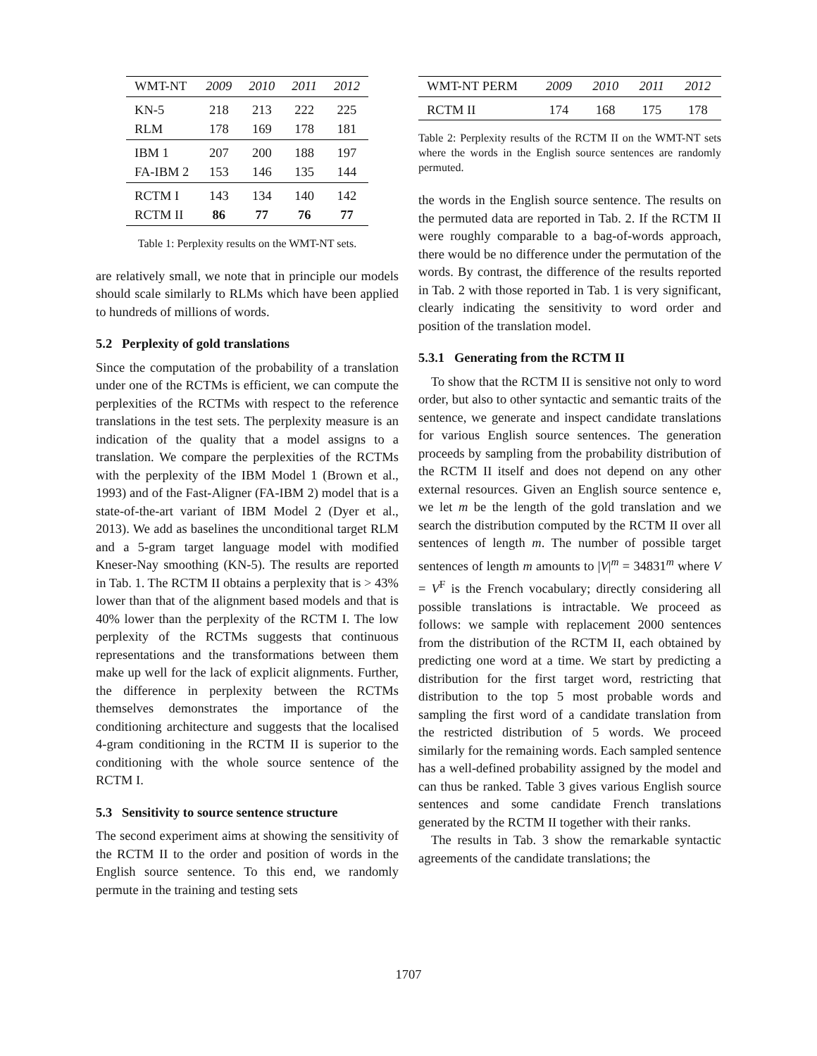| WMT-NT | 2009 | 2010 | 2011 | 2012 |
| --- | --- | --- | --- | --- |
| KN-5 | 218 | 213 | 222 | 225 |
| RLM | 178 | 169 | 178 | 181 |
| IBM 1 | 207 | 200 | 188 | 197 |
| FA-IBM 2 | 153 | 146 | 135 | 144 |
| RCTM I | 143 | 134 | 140 | 142 |
| RCTM II | 86 | 77 | 76 | 77 |
Table 1: Perplexity results on the WMT-NT sets.
are relatively small, we note that in principle our models should scale similarly to RLMs which have been applied to hundreds of millions of words.
5.2 Perplexity of gold translations
Since the computation of the probability of a translation under one of the RCTMs is efficient, we can compute the perplexities of the RCTMs with respect to the reference translations in the test sets. The perplexity measure is an indication of the quality that a model assigns to a translation. We compare the perplexities of the RCTMs with the perplexity of the IBM Model 1 (Brown et al., 1993) and of the Fast-Aligner (FA-IBM 2) model that is a state-of-the-art variant of IBM Model 2 (Dyer et al., 2013). We add as baselines the unconditional target RLM and a 5-gram target language model with modified Kneser-Nay smoothing (KN-5). The results are reported in Tab. 1. The RCTM II obtains a perplexity that is > 43% lower than that of the alignment based models and that is 40% lower than the perplexity of the RCTM I. The low perplexity of the RCTMs suggests that continuous representations and the transformations between them make up well for the lack of explicit alignments. Further, the difference in perplexity between the RCTMs themselves demonstrates the importance of the conditioning architecture and suggests that the localised 4-gram conditioning in the RCTM II is superior to the conditioning with the whole source sentence of the RCTM I.
5.3 Sensitivity to source sentence structure
The second experiment aims at showing the sensitivity of the RCTM II to the order and position of words in the English source sentence. To this end, we randomly permute in the training and testing sets
| WMT-NT PERM | 2009 | 2010 | 2011 | 2012 |
| --- | --- | --- | --- | --- |
| RCTM II | 174 | 168 | 175 | 178 |
Table 2: Perplexity results of the RCTM II on the WMT-NT sets where the words in the English source sentences are randomly permuted.
the words in the English source sentence. The results on the permuted data are reported in Tab. 2. If the RCTM II were roughly comparable to a bag-of-words approach, there would be no difference under the permutation of the words. By contrast, the difference of the results reported in Tab. 2 with those reported in Tab. 1 is very significant, clearly indicating the sensitivity to word order and position of the translation model.
5.3.1 Generating from the RCTM II
To show that the RCTM II is sensitive not only to word order, but also to other syntactic and semantic traits of the sentence, we generate and inspect candidate translations for various English source sentences. The generation proceeds by sampling from the probability distribution of the RCTM II itself and does not depend on any other external resources. Given an English source sentence e, we let m be the length of the gold translation and we search the distribution computed by the RCTM II over all sentences of length m. The number of possible target sentences of length m amounts to |V|<sup>m</sup> = 34831<sup>m</sup> where V = V<sup>F</sup> is the French vocabulary; directly considering all possible translations is intractable. We proceed as follows: we sample with replacement 2000 sentences from the distribution of the RCTM II, each obtained by predicting one word at a time. We start by predicting a distribution for the first target word, restricting that distribution to the top 5 most probable words and sampling the first word of a candidate translation from the restricted distribution of 5 words. We proceed similarly for the remaining words. Each sampled sentence has a well-defined probability assigned by the model and can thus be ranked. Table 3 gives various English source sentences and some candidate French translations generated by the RCTM II together with their ranks.
The results in Tab. 3 show the remarkable syntactic agreements of the candidate translations; the
1707